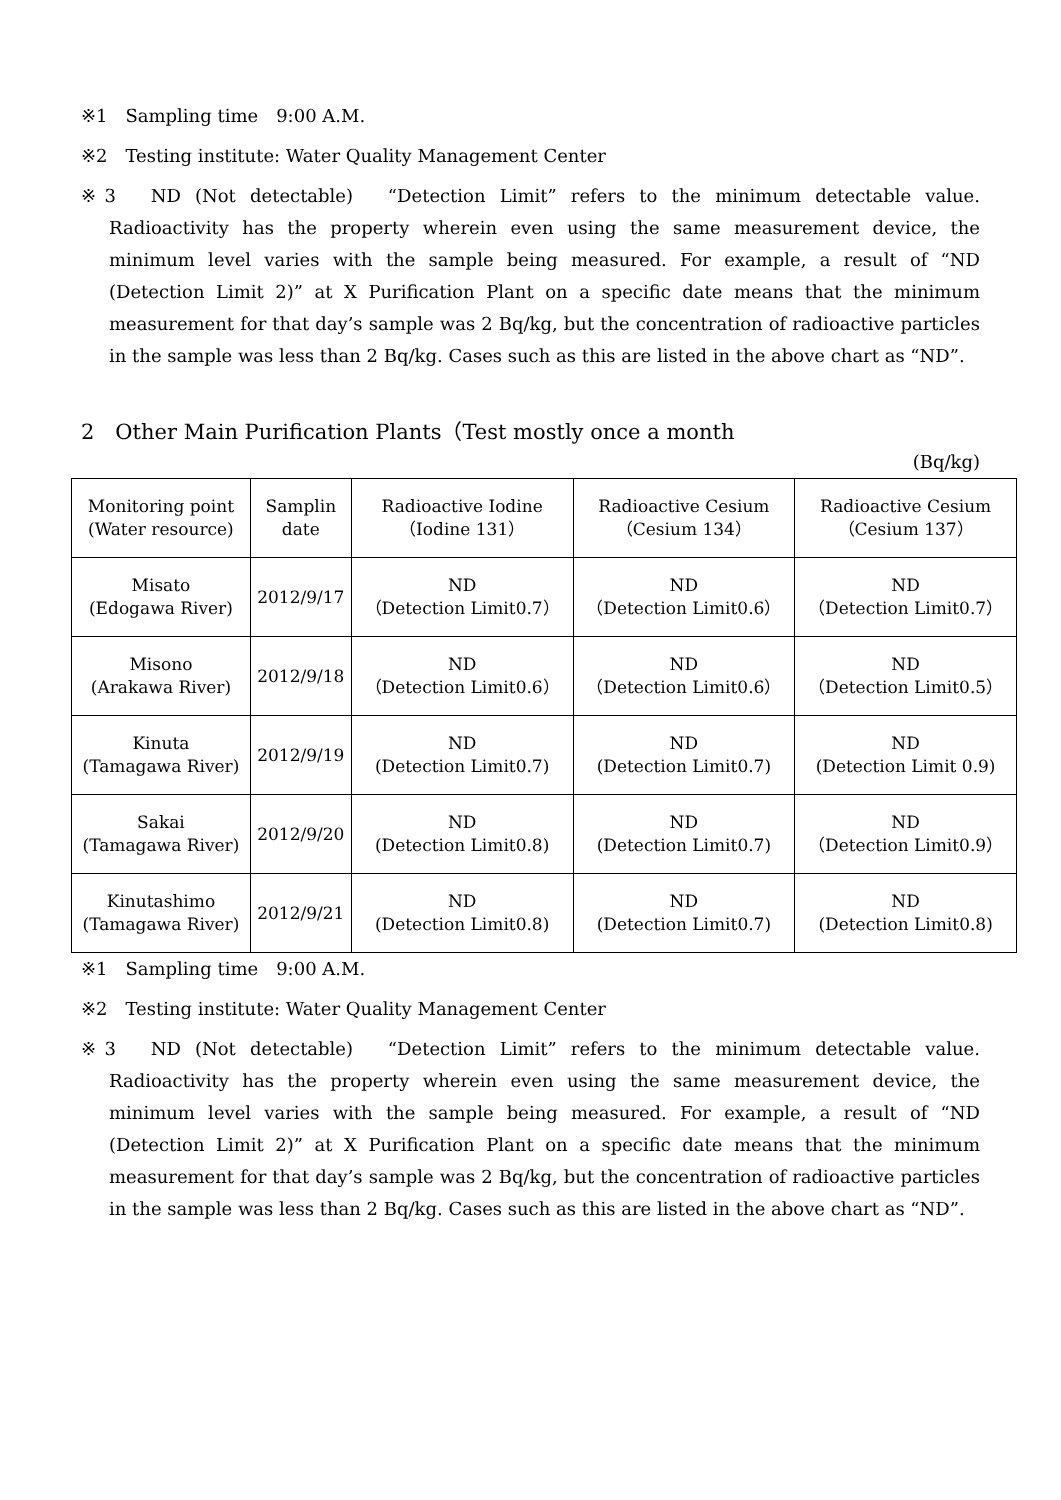※1　Sampling time　9:00 A.M.
※2　Testing institute: Water Quality Management Center
※3　ND (Not detectable)　“Detection Limit” refers to the minimum detectable value. Radioactivity has the property wherein even using the same measurement device, the minimum level varies with the sample being measured. For example, a result of “ND (Detection Limit 2)” at X Purification Plant on a specific date means that the minimum measurement for that day’s sample was 2 Bq/kg, but the concentration of radioactive particles in the sample was less than 2 Bq/kg. Cases such as this are listed in the above chart as “ND”.
2　Other Main Purification Plants（Test mostly once a month
(Bq/kg)
| Monitoring point (Water resource) | Samplin date | Radioactive Iodine （Iodine 131） | Radioactive Cesium （Cesium 134） | Radioactive Cesium （Cesium 137） |
| --- | --- | --- | --- | --- |
| Misato (Edogawa River) | 2012/9/17 | ND （Detection Limit0.7） | ND （Detection Limit0.6） | ND （Detection Limit0.7） |
| Misono (Arakawa River) | 2012/9/18 | ND （Detection Limit0.6） | ND （Detection Limit0.6） | ND （Detection Limit0.5） |
| Kinuta (Tamagawa River) | 2012/9/19 | ND (Detection Limit0.7) | ND (Detection Limit0.7) | ND (Detection Limit 0.9) |
| Sakai (Tamagawa River) | 2012/9/20 | ND (Detection Limit0.8) | ND (Detection Limit0.7) | ND （Detection Limit0.9） |
| Kinutashimo (Tamagawa River) | 2012/9/21 | ND (Detection Limit0.8) | ND (Detection Limit0.7) | ND (Detection Limit0.8) |
※1　Sampling time　9:00 A.M.
※2　Testing institute: Water Quality Management Center
※3　ND (Not detectable)　“Detection Limit” refers to the minimum detectable value. Radioactivity has the property wherein even using the same measurement device, the minimum level varies with the sample being measured. For example, a result of “ND (Detection Limit 2)” at X Purification Plant on a specific date means that the minimum measurement for that day’s sample was 2 Bq/kg, but the concentration of radioactive particles in the sample was less than 2 Bq/kg. Cases such as this are listed in the above chart as “ND”.